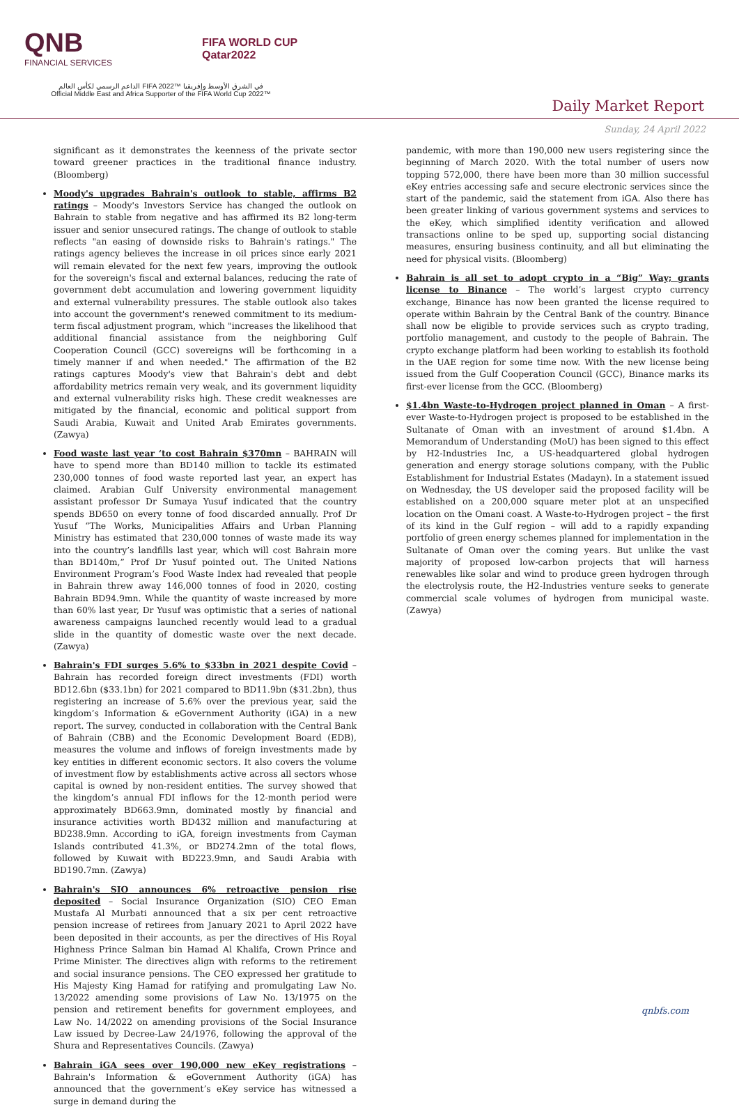QNB
FINANCIAL SERVICES
FIFA WORLD CUP
Qatar2022
الداعم الرسمي لكأس العالم FIFA 2022™ في الشرق الأوسط وإفريقيا
Official Middle East and Africa Supporter of the FIFA World Cup 2022™
Daily Market Report
Sunday, 24 April 2022
significant as it demonstrates the keenness of the private sector toward greener practices in the traditional finance industry. (Bloomberg)
Moody's upgrades Bahrain's outlook to stable, affirms B2 ratings – Moody's Investors Service has changed the outlook on Bahrain to stable from negative and has affirmed its B2 long-term issuer and senior unsecured ratings. The change of outlook to stable reflects "an easing of downside risks to Bahrain's ratings." The ratings agency believes the increase in oil prices since early 2021 will remain elevated for the next few years, improving the outlook for the sovereign's fiscal and external balances, reducing the rate of government debt accumulation and lowering government liquidity and external vulnerability pressures. The stable outlook also takes into account the government's renewed commitment to its medium-term fiscal adjustment program, which "increases the likelihood that additional financial assistance from the neighboring Gulf Cooperation Council (GCC) sovereigns will be forthcoming in a timely manner if and when needed." The affirmation of the B2 ratings captures Moody's view that Bahrain's debt and debt affordability metrics remain very weak, and its government liquidity and external vulnerability risks high. These credit weaknesses are mitigated by the financial, economic and political support from Saudi Arabia, Kuwait and United Arab Emirates governments. (Zawya)
Food waste last year ‘to cost Bahrain $370mn – BAHRAIN will have to spend more than BD140 million to tackle its estimated 230,000 tonnes of food waste reported last year, an expert has claimed. Arabian Gulf University environmental management assistant professor Dr Sumaya Yusuf indicated that the country spends BD650 on every tonne of food discarded annually. Prof Dr Yusuf “The Works, Municipalities Affairs and Urban Planning Ministry has estimated that 230,000 tonnes of waste made its way into the country’s landfills last year, which will cost Bahrain more than BD140m,” Prof Dr Yusuf pointed out. The United Nations Environment Program’s Food Waste Index had revealed that people in Bahrain threw away 146,000 tonnes of food in 2020, costing Bahrain BD94.9mn. While the quantity of waste increased by more than 60% last year, Dr Yusuf was optimistic that a series of national awareness campaigns launched recently would lead to a gradual slide in the quantity of domestic waste over the next decade. (Zawya)
Bahrain's FDI surges 5.6% to $33bn in 2021 despite Covid – Bahrain has recorded foreign direct investments (FDI) worth BD12.6bn ($33.1bn) for 2021 compared to BD11.9bn ($31.2bn), thus registering an increase of 5.6% over the previous year, said the kingdom’s Information & eGovernment Authority (iGA) in a new report. The survey, conducted in collaboration with the Central Bank of Bahrain (CBB) and the Economic Development Board (EDB), measures the volume and inflows of foreign investments made by key entities in different economic sectors. It also covers the volume of investment flow by establishments active across all sectors whose capital is owned by non-resident entities. The survey showed that the kingdom’s annual FDI inflows for the 12-month period were approximately BD663.9mn, dominated mostly by financial and insurance activities worth BD432 million and manufacturing at BD238.9mn. According to iGA, foreign investments from Cayman Islands contributed 41.3%, or BD274.2mn of the total flows, followed by Kuwait with BD223.9mn, and Saudi Arabia with BD190.7mn. (Zawya)
Bahrain's SIO announces 6% retroactive pension rise deposited – Social Insurance Organization (SIO) CEO Eman Mustafa Al Murbati announced that a six per cent retroactive pension increase of retirees from January 2021 to April 2022 have been deposited in their accounts, as per the directives of His Royal Highness Prince Salman bin Hamad Al Khalifa, Crown Prince and Prime Minister. The directives align with reforms to the retirement and social insurance pensions. The CEO expressed her gratitude to His Majesty King Hamad for ratifying and promulgating Law No. 13/2022 amending some provisions of Law No. 13/1975 on the pension and retirement benefits for government employees, and Law No. 14/2022 on amending provisions of the Social Insurance Law issued by Decree-Law 24/1976, following the approval of the Shura and Representatives Councils. (Zawya)
Bahrain iGA sees over 190,000 new eKey registrations – Bahrain's Information & eGovernment Authority (iGA) has announced that the government’s eKey service has witnessed a surge in demand during the
pandemic, with more than 190,000 new users registering since the beginning of March 2020. With the total number of users now topping 572,000, there have been more than 30 million successful eKey entries accessing safe and secure electronic services since the start of the pandemic, said the statement from iGA. Also there has been greater linking of various government systems and services to the eKey, which simplified identity verification and allowed transactions online to be sped up, supporting social distancing measures, ensuring business continuity, and all but eliminating the need for physical visits. (Bloomberg)
Bahrain is all set to adopt crypto in a “Big” Way; grants license to Binance – The world’s largest crypto currency exchange, Binance has now been granted the license required to operate within Bahrain by the Central Bank of the country. Binance shall now be eligible to provide services such as crypto trading, portfolio management, and custody to the people of Bahrain. The crypto exchange platform had been working to establish its foothold in the UAE region for some time now. With the new license being issued from the Gulf Cooperation Council (GCC), Binance marks its first-ever license from the GCC. (Bloomberg)
$1.4bn Waste-to-Hydrogen project planned in Oman – A first-ever Waste-to-Hydrogen project is proposed to be established in the Sultanate of Oman with an investment of around $1.4bn. A Memorandum of Understanding (MoU) has been signed to this effect by H2-Industries Inc, a US-headquartered global hydrogen generation and energy storage solutions company, with the Public Establishment for Industrial Estates (Madayn). In a statement issued on Wednesday, the US developer said the proposed facility will be established on a 200,000 square meter plot at an unspecified location on the Omani coast. A Waste-to-Hydrogen project – the first of its kind in the Gulf region – will add to a rapidly expanding portfolio of green energy schemes planned for implementation in the Sultanate of Oman over the coming years. But unlike the vast majority of proposed low-carbon projects that will harness renewables like solar and wind to produce green hydrogen through the electrolysis route, the H2-Industries venture seeks to generate commercial scale volumes of hydrogen from municipal waste. (Zawya)
qnbfs.com